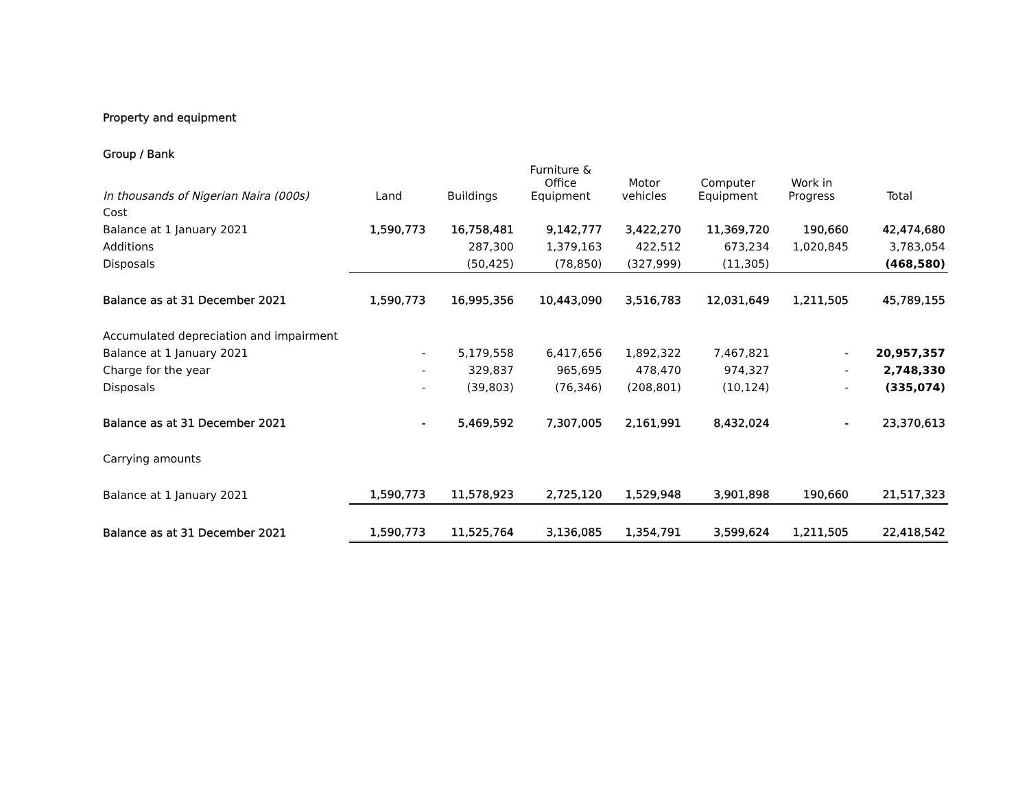Property and equipment
| Group / Bank | | | | | | | |
| --- | --- | --- | --- | --- | --- | --- | --- |
| In thousands of Nigerian Naira (000s) | Land | Buildings | Furniture & Office Equipment | Motor vehicles | Computer Equipment | Work in Progress | Total |
| Cost | | | | | | | |
| Balance at 1 January 2021 | 1,590,773 | 16,758,481 | 9,142,777 | 3,422,270 | 11,369,720 | 190,660 | 42,474,680 |
| Additions | | 287,300 | 1,379,163 | 422,512 | 673,234 | 1,020,845 | 3,783,054 |
| Disposals | | (50,425) | (78,850) | (327,999) | (11,305) | | (468,580) |
| Balance as at 31 December 2021 | 1,590,773 | 16,995,356 | 10,443,090 | 3,516,783 | 12,031,649 | 1,211,505 | 45,789,155 |
| Accumulated depreciation and impairment | | | | | | | |
| Balance at 1 January 2021 | - | 5,179,558 | 6,417,656 | 1,892,322 | 7,467,821 | - | 20,957,357 |
| Charge for the year | - | 329,837 | 965,695 | 478,470 | 974,327 | - | 2,748,330 |
| Disposals | - | (39,803) | (76,346) | (208,801) | (10,124) | - | (335,074) |
| Balance as at 31 December 2021 | - | 5,469,592 | 7,307,005 | 2,161,991 | 8,432,024 | - | 23,370,613 |
| Carrying amounts | | | | | | | |
| Balance at 1 January 2021 | 1,590,773 | 11,578,923 | 2,725,120 | 1,529,948 | 3,901,898 | 190,660 | 21,517,323 |
| Balance as at 31 December 2021 | 1,590,773 | 11,525,764 | 3,136,085 | 1,354,791 | 3,599,624 | 1,211,505 | 22,418,542 |